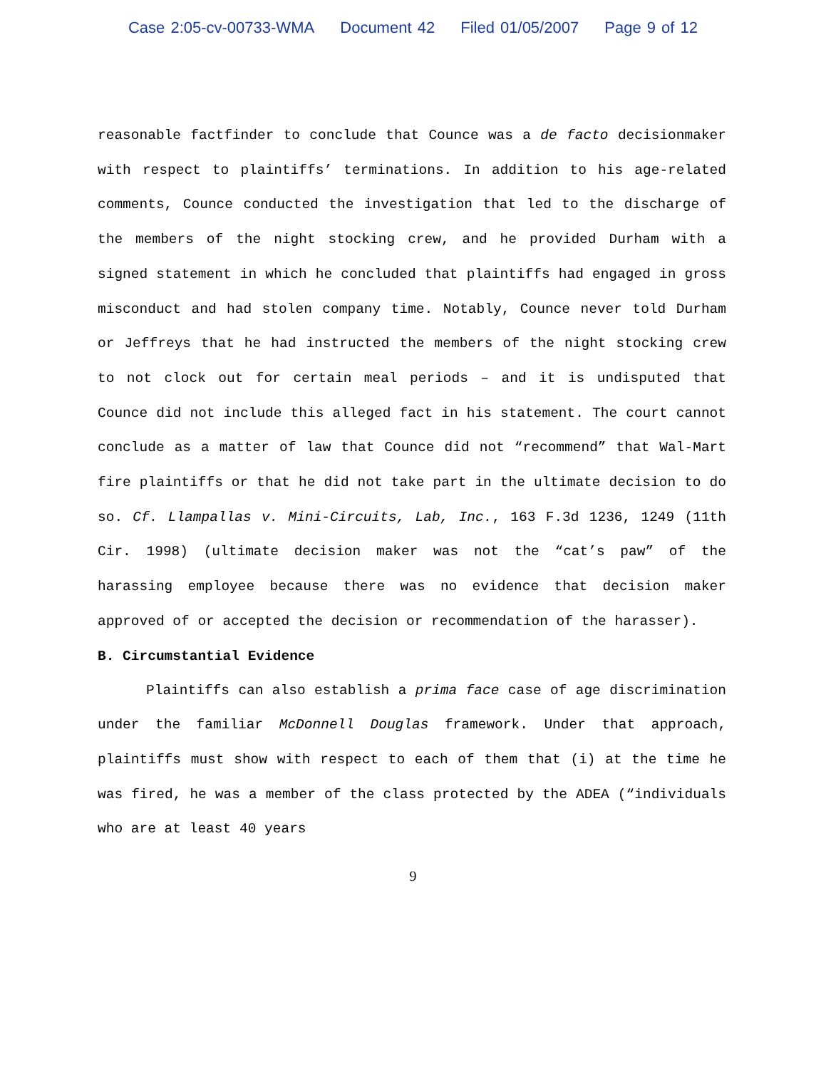Case 2:05-cv-00733-WMA Document 42 Filed 01/05/2007 Page 9 of 12
reasonable factfinder to conclude that Counce was a de facto decisionmaker with respect to plaintiffs’ terminations. In addition to his age-related comments, Counce conducted the investigation that led to the discharge of the members of the night stocking crew, and he provided Durham with a signed statement in which he concluded that plaintiffs had engaged in gross misconduct and had stolen company time. Notably, Counce never told Durham or Jeffreys that he had instructed the members of the night stocking crew to not clock out for certain meal periods – and it is undisputed that Counce did not include this alleged fact in his statement. The court cannot conclude as a matter of law that Counce did not “recommend” that Wal-Mart fire plaintiffs or that he did not take part in the ultimate decision to do so. Cf. Llampallas v. Mini-Circuits, Lab, Inc., 163 F.3d 1236, 1249 (11th Cir. 1998) (ultimate decision maker was not the “cat’s paw” of the harassing employee because there was no evidence that decision maker approved of or accepted the decision or recommendation of the harasser).
B. Circumstantial Evidence
Plaintiffs can also establish a prima face case of age discrimination under the familiar McDonnell Douglas framework. Under that approach, plaintiffs must show with respect to each of them that (i) at the time he was fired, he was a member of the class protected by the ADEA (“individuals who are at least 40 years
9